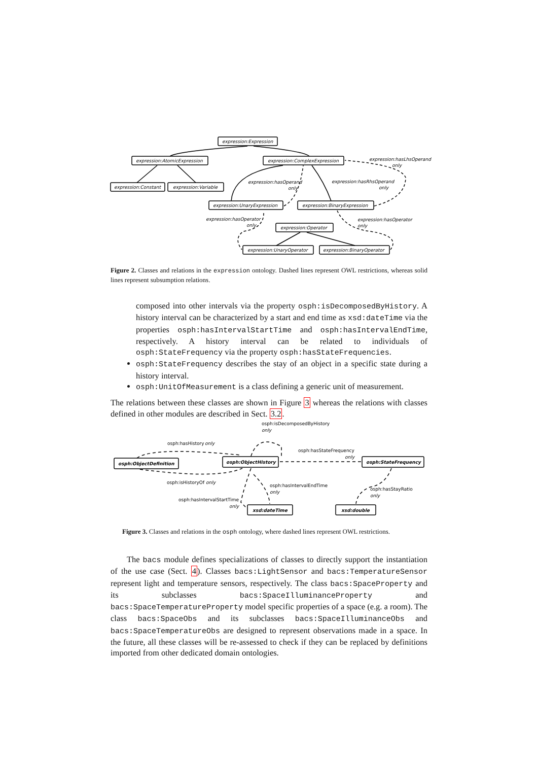expression:Expression
expression:AtomicExpression
expression:ComplexExpression
expression:Constant
expression:Variable
expression:UnaryExpression
expression:BinaryExpression
expression:Operator
expression:UnaryOperator
expression:BinaryOperator
expression:hasLhsOperand
only
expression:hasOperand
only
expression:hasRhsOperand
only
expression:hasOperator
only
expression:hasOperator
only
Figure 2. Classes and relations in the expression ontology. Dashed lines represent OWL restrictions, whereas solid lines represent subsumption relations.
composed into other intervals via the property osph:isDecomposedByHistory. A history interval can be characterized by a start and end time as xsd:dateTime via the properties osph:hasIntervalStartTime and osph:hasIntervalEndTime, respectively. A history interval can be related to individuals of osph:StateFrequency via the property osph:hasStateFrequencies.
osph:StateFrequency describes the stay of an object in a specific state during a history interval.
osph:UnitOfMeasurement is a class defining a generic unit of measurement.
The relations between these classes are shown in Figure 3 whereas the relations with classes defined in other modules are described in Sect. 3.2.
osph:ObjectDefinition
osph:ObjectHistory
osph:StateFrequency
xsd:dateTime
xsd:double
osph:isDecomposedByHistory
only
osph:hasHistory
only
osph:hasStateFrequency
only
osph:isHistoryOf
only
osph:hasIntervalEndTime
only
osph:hasIntervalStartTime
only
osph:hasStayRatio
only
Figure 3. Classes and relations in the osph ontology, where dashed lines represent OWL restrictions.
The bacs module defines specializations of classes to directly support the instantiation of the use case (Sect. 4). Classes bacs:LightSensor and bacs:TemperatureSensor represent light and temperature sensors, respectively. The class bacs:SpaceProperty and its subclasses bacs:SpaceIlluminanceProperty and bacs:SpaceTemperatureProperty model specific properties of a space (e.g. a room). The class bacs:SpaceObs and its subclasses bacs:SpaceIlluminanceObs and bacs:SpaceTemperatureObs are designed to represent observations made in a space. In the future, all these classes will be re-assessed to check if they can be replaced by definitions imported from other dedicated domain ontologies.